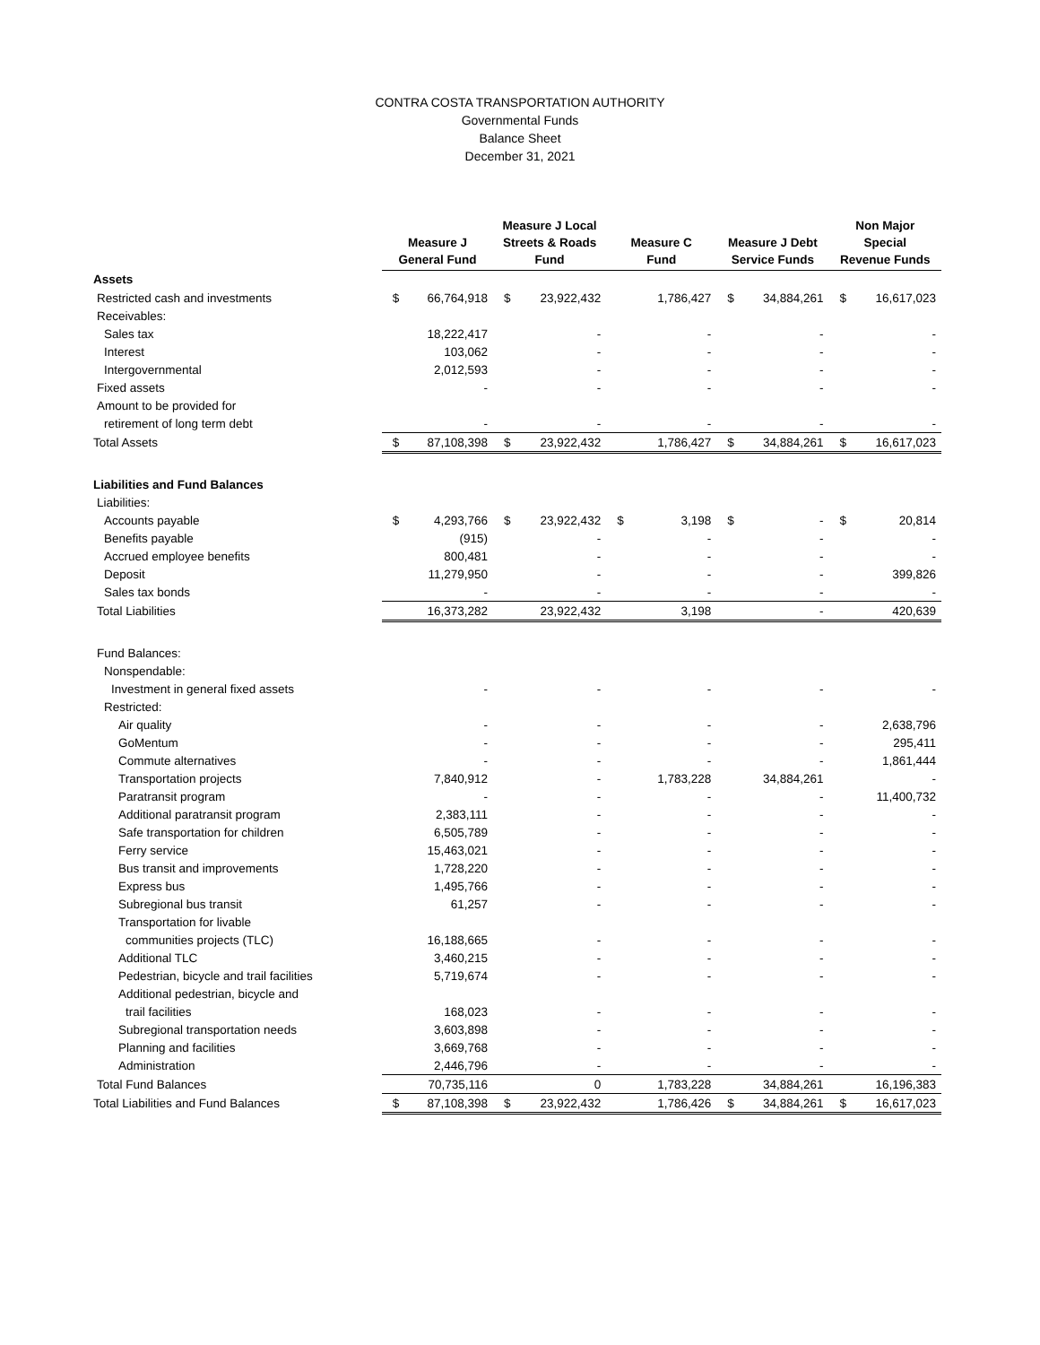CONTRA COSTA TRANSPORTATION AUTHORITY
Governmental Funds
Balance Sheet
December 31, 2021
| | Measure J General Fund | | Measure J Local Streets & Roads Fund | | Measure C Fund | | Measure J Debt Service Funds | | Non Major Special Revenue Funds | |
| --- | --- | --- | --- | --- | --- | --- | --- | --- | --- | --- |
| Assets | | | | | | | | | | |
| Restricted cash and investments | $ | 66,764,918 | $ | 23,922,432 | | 1,786,427 | $ | 34,884,261 | $ | 16,617,023 |
| Receivables: | | | | | | | | | | |
| Sales tax | | 18,222,417 | | - | | - | | - | | - |
| Interest | | 103,062 | | - | | - | | - | | - |
| Intergovernmental | | 2,012,593 | | - | | - | | - | | - |
| Fixed assets | | - | | - | | - | | - | | - |
| Amount to be provided for | | | | | | | | | | |
| retirement of long term debt | | - | | - | | - | | - | | - |
| Total Assets | $ | 87,108,398 | $ | 23,922,432 | | 1,786,427 | $ | 34,884,261 | $ | 16,617,023 |
| Liabilities and Fund Balances | | | | | | | | | | |
| Liabilities: | | | | | | | | | | |
| Accounts payable | $ | 4,293,766 | $ | 23,922,432 | $ | 3,198 | $ | - | $ | 20,814 |
| Benefits payable | | (915) | | - | | - | | - | | - |
| Accrued employee benefits | | 800,481 | | - | | - | | - | | - |
| Deposit | | 11,279,950 | | - | | - | | - | | 399,826 |
| Sales tax bonds | | - | | - | | - | | - | | - |
| Total Liabilities | | 16,373,282 | | 23,922,432 | | 3,198 | | - | | 420,639 |
| Fund Balances: | | | | | | | | | | |
| Nonspendable: | | | | | | | | | | |
| Investment in general fixed assets | | - | | - | | - | | - | | - |
| Restricted: | | | | | | | | | | |
| Air quality | | - | | - | | - | | - | | 2,638,796 |
| GoMentum | | - | | - | | - | | - | | 295,411 |
| Commute alternatives | | - | | - | | - | | - | | 1,861,444 |
| Transportation projects | | 7,840,912 | | - | | 1,783,228 | | 34,884,261 | | - |
| Paratransit program | | - | | - | | - | | - | | 11,400,732 |
| Additional paratransit program | | 2,383,111 | | - | | - | | - | | - |
| Safe transportation for children | | 6,505,789 | | - | | - | | - | | - |
| Ferry service | | 15,463,021 | | - | | - | | - | | - |
| Bus transit and improvements | | 1,728,220 | | - | | - | | - | | - |
| Express bus | | 1,495,766 | | - | | - | | - | | - |
| Subregional bus transit | | 61,257 | | - | | - | | - | | - |
| Transportation for livable | | | | | | | | | | |
| communities projects (TLC) | | 16,188,665 | | - | | - | | - | | - |
| Additional TLC | | 3,460,215 | | - | | - | | - | | - |
| Pedestrian, bicycle and trail facilities | | 5,719,674 | | - | | - | | - | | - |
| Additional pedestrian, bicycle and | | | | | | | | | | |
| trail facilities | | 168,023 | | - | | - | | - | | - |
| Subregional transportation needs | | 3,603,898 | | - | | - | | - | | - |
| Planning and facilities | | 3,669,768 | | - | | - | | - | | - |
| Administration | | 2,446,796 | | - | | - | | - | | - |
| Total Fund Balances | | 70,735,116 | | 0 | | 1,783,228 | | 34,884,261 | | 16,196,383 |
| Total Liabilities and Fund Balances | $ | 87,108,398 | $ | 23,922,432 | | 1,786,426 | $ | 34,884,261 | $ | 16,617,023 |